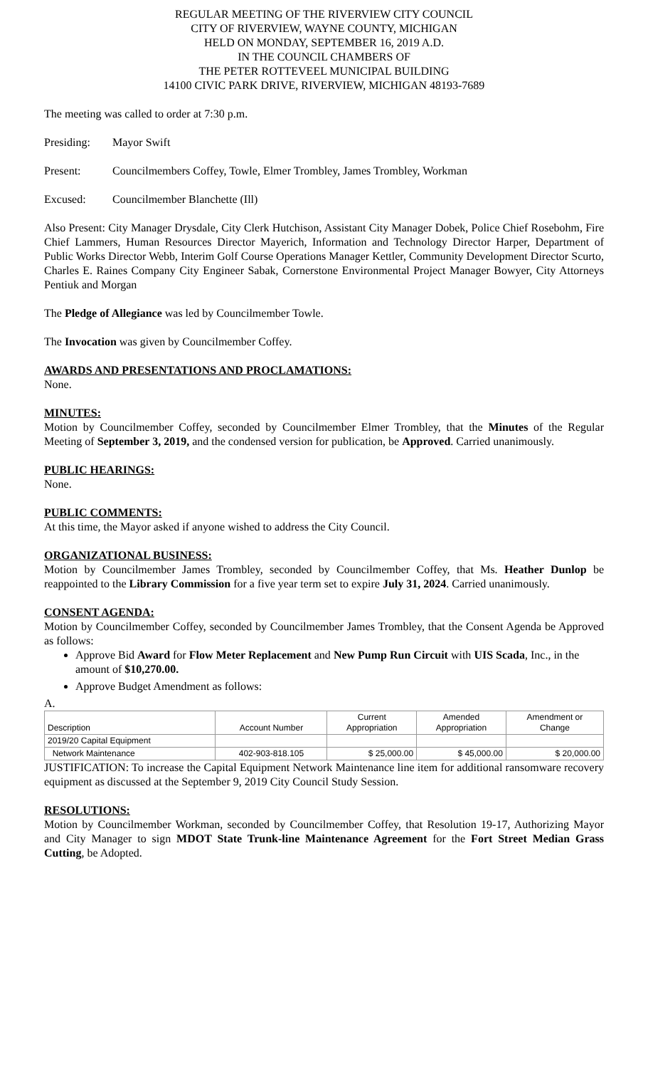REGULAR MEETING OF THE RIVERVIEW CITY COUNCIL
CITY OF RIVERVIEW, WAYNE COUNTY, MICHIGAN
HELD ON MONDAY, SEPTEMBER 16, 2019 A.D.
IN THE COUNCIL CHAMBERS OF
THE PETER ROTTEVEEL MUNICIPAL BUILDING
14100 CIVIC PARK DRIVE, RIVERVIEW, MICHIGAN 48193-7689
The meeting was called to order at 7:30 p.m.
Presiding: Mayor Swift
Present: Councilmembers Coffey, Towle, Elmer Trombley, James Trombley, Workman
Excused: Councilmember Blanchette (Ill)
Also Present: City Manager Drysdale, City Clerk Hutchison, Assistant City Manager Dobek, Police Chief Rosebohm, Fire Chief Lammers, Human Resources Director Mayerich, Information and Technology Director Harper, Department of Public Works Director Webb, Interim Golf Course Operations Manager Kettler, Community Development Director Scurto, Charles E. Raines Company City Engineer Sabak, Cornerstone Environmental Project Manager Bowyer, City Attorneys Pentiuk and Morgan
The Pledge of Allegiance was led by Councilmember Towle.
The Invocation was given by Councilmember Coffey.
AWARDS AND PRESENTATIONS AND PROCLAMATIONS:
None.
MINUTES:
Motion by Councilmember Coffey, seconded by Councilmember Elmer Trombley, that the Minutes of the Regular Meeting of September 3, 2019, and the condensed version for publication, be Approved. Carried unanimously.
PUBLIC HEARINGS:
None.
PUBLIC COMMENTS:
At this time, the Mayor asked if anyone wished to address the City Council.
ORGANIZATIONAL BUSINESS:
Motion by Councilmember James Trombley, seconded by Councilmember Coffey, that Ms. Heather Dunlop be reappointed to the Library Commission for a five year term set to expire July 31, 2024. Carried unanimously.
CONSENT AGENDA:
Motion by Councilmember Coffey, seconded by Councilmember James Trombley, that the Consent Agenda be Approved as follows:
Approve Bid Award for Flow Meter Replacement and New Pump Run Circuit with UIS Scada, Inc., in the amount of $10,270.00.
Approve Budget Amendment as follows:
A.
| Description | Account Number | Current Appropriation | Amended Appropriation | Amendment or Change |
| --- | --- | --- | --- | --- |
| 2019/20 Capital Equipment | | | | |
| Network Maintenance | 402-903-818.105 | $ 25,000.00 | $ 45,000.00 | $ 20,000.00 |
JUSTIFICATION: To increase the Capital Equipment Network Maintenance line item for additional ransomware recovery equipment as discussed at the September 9, 2019 City Council Study Session.
RESOLUTIONS:
Motion by Councilmember Workman, seconded by Councilmember Coffey, that Resolution 19-17, Authorizing Mayor and City Manager to sign MDOT State Trunk-line Maintenance Agreement for the Fort Street Median Grass Cutting, be Adopted.